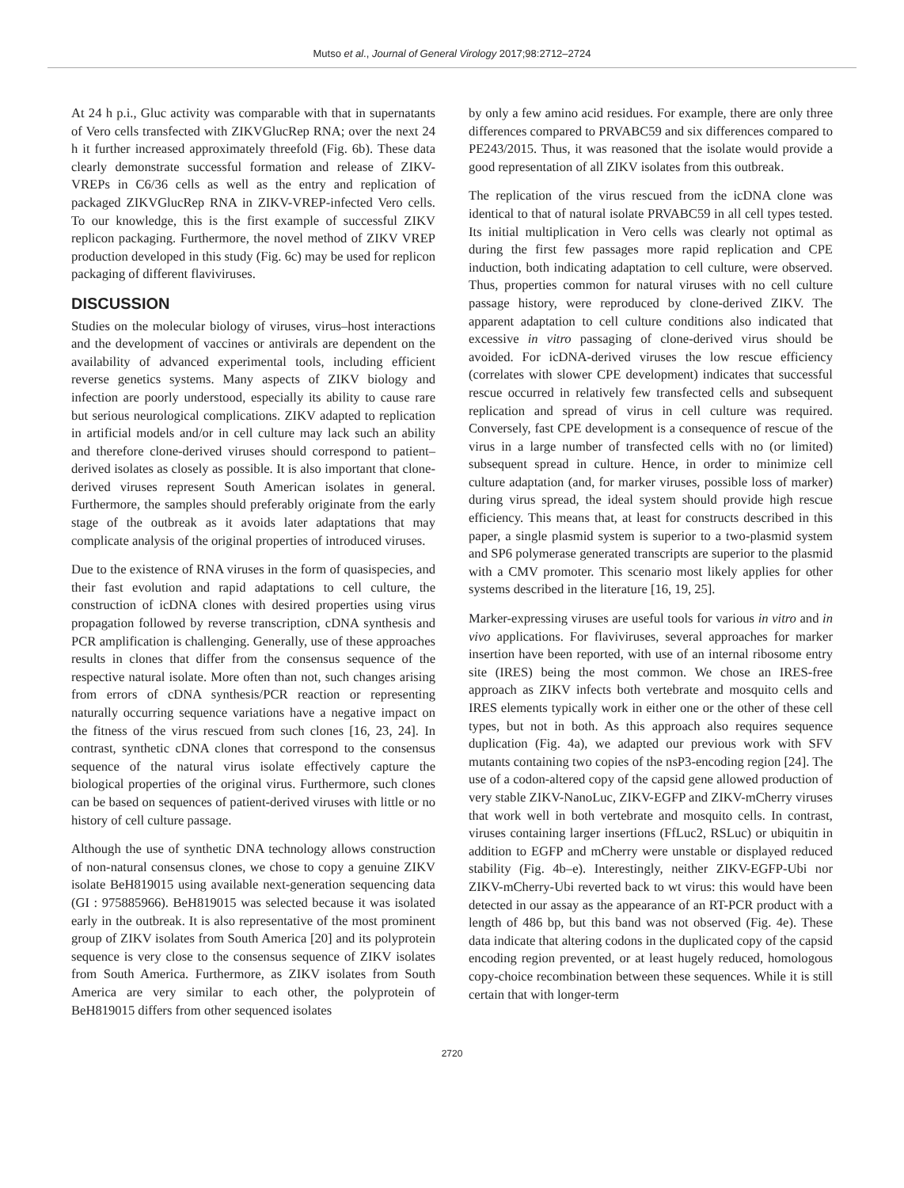Mutso et al., Journal of General Virology 2017;98:2712–2724
At 24 h p.i., Gluc activity was comparable with that in supernatants of Vero cells transfected with ZIKVGlucRep RNA; over the next 24 h it further increased approximately threefold (Fig. 6b). These data clearly demonstrate successful formation and release of ZIKV-VREPs in C6/36 cells as well as the entry and replication of packaged ZIKVGlucRep RNA in ZIKV-VREP-infected Vero cells. To our knowledge, this is the first example of successful ZIKV replicon packaging. Furthermore, the novel method of ZIKV VREP production developed in this study (Fig. 6c) may be used for replicon packaging of different flaviviruses.
DISCUSSION
Studies on the molecular biology of viruses, virus–host interactions and the development of vaccines or antivirals are dependent on the availability of advanced experimental tools, including efficient reverse genetics systems. Many aspects of ZIKV biology and infection are poorly understood, especially its ability to cause rare but serious neurological complications. ZIKV adapted to replication in artificial models and/or in cell culture may lack such an ability and therefore clone-derived viruses should correspond to patient–derived isolates as closely as possible. It is also important that clone-derived viruses represent South American isolates in general. Furthermore, the samples should preferably originate from the early stage of the outbreak as it avoids later adaptations that may complicate analysis of the original properties of introduced viruses.
Due to the existence of RNA viruses in the form of quasispecies, and their fast evolution and rapid adaptations to cell culture, the construction of icDNA clones with desired properties using virus propagation followed by reverse transcription, cDNA synthesis and PCR amplification is challenging. Generally, use of these approaches results in clones that differ from the consensus sequence of the respective natural isolate. More often than not, such changes arising from errors of cDNA synthesis/PCR reaction or representing naturally occurring sequence variations have a negative impact on the fitness of the virus rescued from such clones [16, 23, 24]. In contrast, synthetic cDNA clones that correspond to the consensus sequence of the natural virus isolate effectively capture the biological properties of the original virus. Furthermore, such clones can be based on sequences of patient-derived viruses with little or no history of cell culture passage.
Although the use of synthetic DNA technology allows construction of non-natural consensus clones, we chose to copy a genuine ZIKV isolate BeH819015 using available next-generation sequencing data (GI : 975885966). BeH819015 was selected because it was isolated early in the outbreak. It is also representative of the most prominent group of ZIKV isolates from South America [20] and its polyprotein sequence is very close to the consensus sequence of ZIKV isolates from South America. Furthermore, as ZIKV isolates from South America are very similar to each other, the polyprotein of BeH819015 differs from other sequenced isolates
by only a few amino acid residues. For example, there are only three differences compared to PRVABC59 and six differences compared to PE243/2015. Thus, it was reasoned that the isolate would provide a good representation of all ZIKV isolates from this outbreak.
The replication of the virus rescued from the icDNA clone was identical to that of natural isolate PRVABC59 in all cell types tested. Its initial multiplication in Vero cells was clearly not optimal as during the first few passages more rapid replication and CPE induction, both indicating adaptation to cell culture, were observed. Thus, properties common for natural viruses with no cell culture passage history, were reproduced by clone-derived ZIKV. The apparent adaptation to cell culture conditions also indicated that excessive in vitro passaging of clone-derived virus should be avoided. For icDNA-derived viruses the low rescue efficiency (correlates with slower CPE development) indicates that successful rescue occurred in relatively few transfected cells and subsequent replication and spread of virus in cell culture was required. Conversely, fast CPE development is a consequence of rescue of the virus in a large number of transfected cells with no (or limited) subsequent spread in culture. Hence, in order to minimize cell culture adaptation (and, for marker viruses, possible loss of marker) during virus spread, the ideal system should provide high rescue efficiency. This means that, at least for constructs described in this paper, a single plasmid system is superior to a two-plasmid system and SP6 polymerase generated transcripts are superior to the plasmid with a CMV promoter. This scenario most likely applies for other systems described in the literature [16, 19, 25].
Marker-expressing viruses are useful tools for various in vitro and in vivo applications. For flaviviruses, several approaches for marker insertion have been reported, with use of an internal ribosome entry site (IRES) being the most common. We chose an IRES-free approach as ZIKV infects both vertebrate and mosquito cells and IRES elements typically work in either one or the other of these cell types, but not in both. As this approach also requires sequence duplication (Fig. 4a), we adapted our previous work with SFV mutants containing two copies of the nsP3-encoding region [24]. The use of a codon-altered copy of the capsid gene allowed production of very stable ZIKV-NanoLuc, ZIKV-EGFP and ZIKV-mCherry viruses that work well in both vertebrate and mosquito cells. In contrast, viruses containing larger insertions (FfLuc2, RSLuc) or ubiquitin in addition to EGFP and mCherry were unstable or displayed reduced stability (Fig. 4b–e). Interestingly, neither ZIKV-EGFP-Ubi nor ZIKV-mCherry-Ubi reverted back to wt virus: this would have been detected in our assay as the appearance of an RT-PCR product with a length of 486 bp, but this band was not observed (Fig. 4e). These data indicate that altering codons in the duplicated copy of the capsid encoding region prevented, or at least hugely reduced, homologous copy-choice recombination between these sequences. While it is still certain that with longer-term
2720